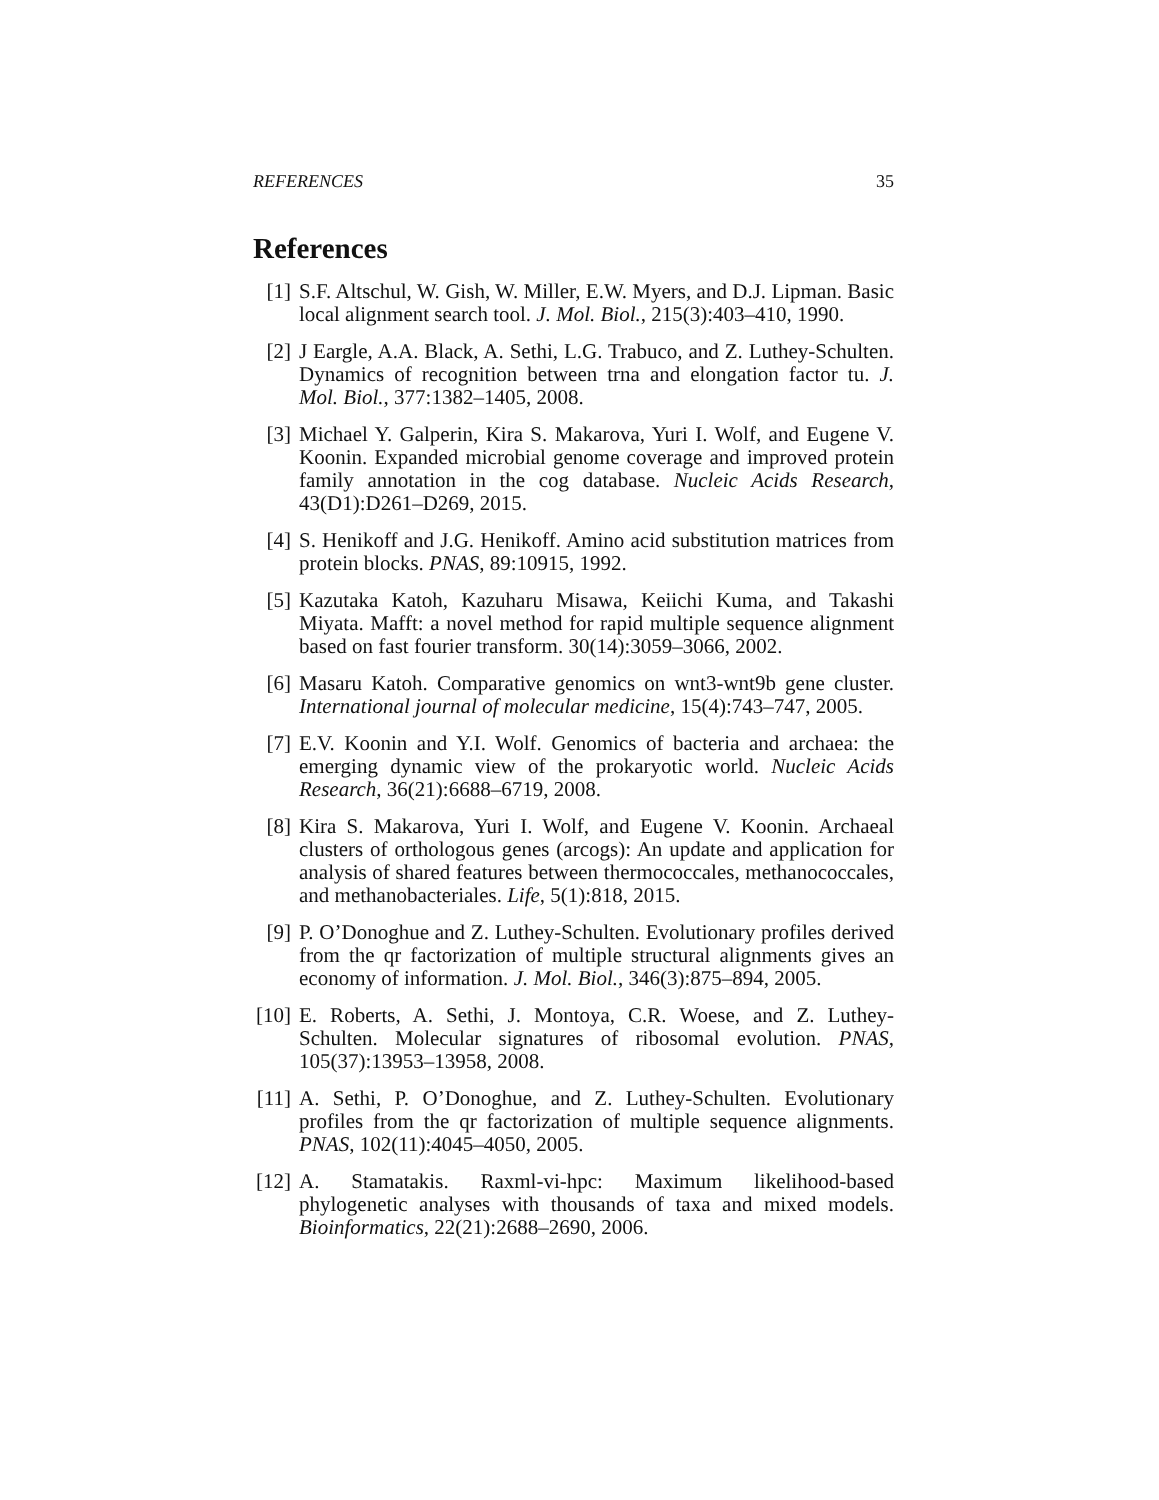REFERENCES 35
References
[1] S.F. Altschul, W. Gish, W. Miller, E.W. Myers, and D.J. Lipman. Basic local alignment search tool. J. Mol. Biol., 215(3):403–410, 1990.
[2] J Eargle, A.A. Black, A. Sethi, L.G. Trabuco, and Z. Luthey-Schulten. Dynamics of recognition between trna and elongation factor tu. J. Mol. Biol., 377:1382–1405, 2008.
[3] Michael Y. Galperin, Kira S. Makarova, Yuri I. Wolf, and Eugene V. Koonin. Expanded microbial genome coverage and improved protein family annotation in the cog database. Nucleic Acids Research, 43(D1):D261–D269, 2015.
[4] S. Henikoff and J.G. Henikoff. Amino acid substitution matrices from protein blocks. PNAS, 89:10915, 1992.
[5] Kazutaka Katoh, Kazuharu Misawa, Keiichi Kuma, and Takashi Miyata. Mafft: a novel method for rapid multiple sequence alignment based on fast fourier transform. 30(14):3059–3066, 2002.
[6] Masaru Katoh. Comparative genomics on wnt3-wnt9b gene cluster. International journal of molecular medicine, 15(4):743–747, 2005.
[7] E.V. Koonin and Y.I. Wolf. Genomics of bacteria and archaea: the emerging dynamic view of the prokaryotic world. Nucleic Acids Research, 36(21):6688–6719, 2008.
[8] Kira S. Makarova, Yuri I. Wolf, and Eugene V. Koonin. Archaeal clusters of orthologous genes (arcogs): An update and application for analysis of shared features between thermococcales, methanococcales, and methanobacteriales. Life, 5(1):818, 2015.
[9] P. O’Donoghue and Z. Luthey-Schulten. Evolutionary profiles derived from the qr factorization of multiple structural alignments gives an economy of information. J. Mol. Biol., 346(3):875–894, 2005.
[10]
E. Roberts, A. Sethi, J. Montoya, C.R. Woese, and Z. Luthey-Schulten. Molecular signatures of ribosomal evolution. PNAS, 105(37):13953–13958, 2008.
[11]
A. Sethi, P. O’Donoghue, and Z. Luthey-Schulten. Evolutionary profiles from the qr factorization of multiple sequence alignments. PNAS, 102(11):4045–4050, 2005.
[12]
A. Stamatakis. Raxml-vi-hpc: Maximum likelihood-based phylogenetic analyses with thousands of taxa and mixed models. Bioinformatics, 22(21):2688–2690, 2006.